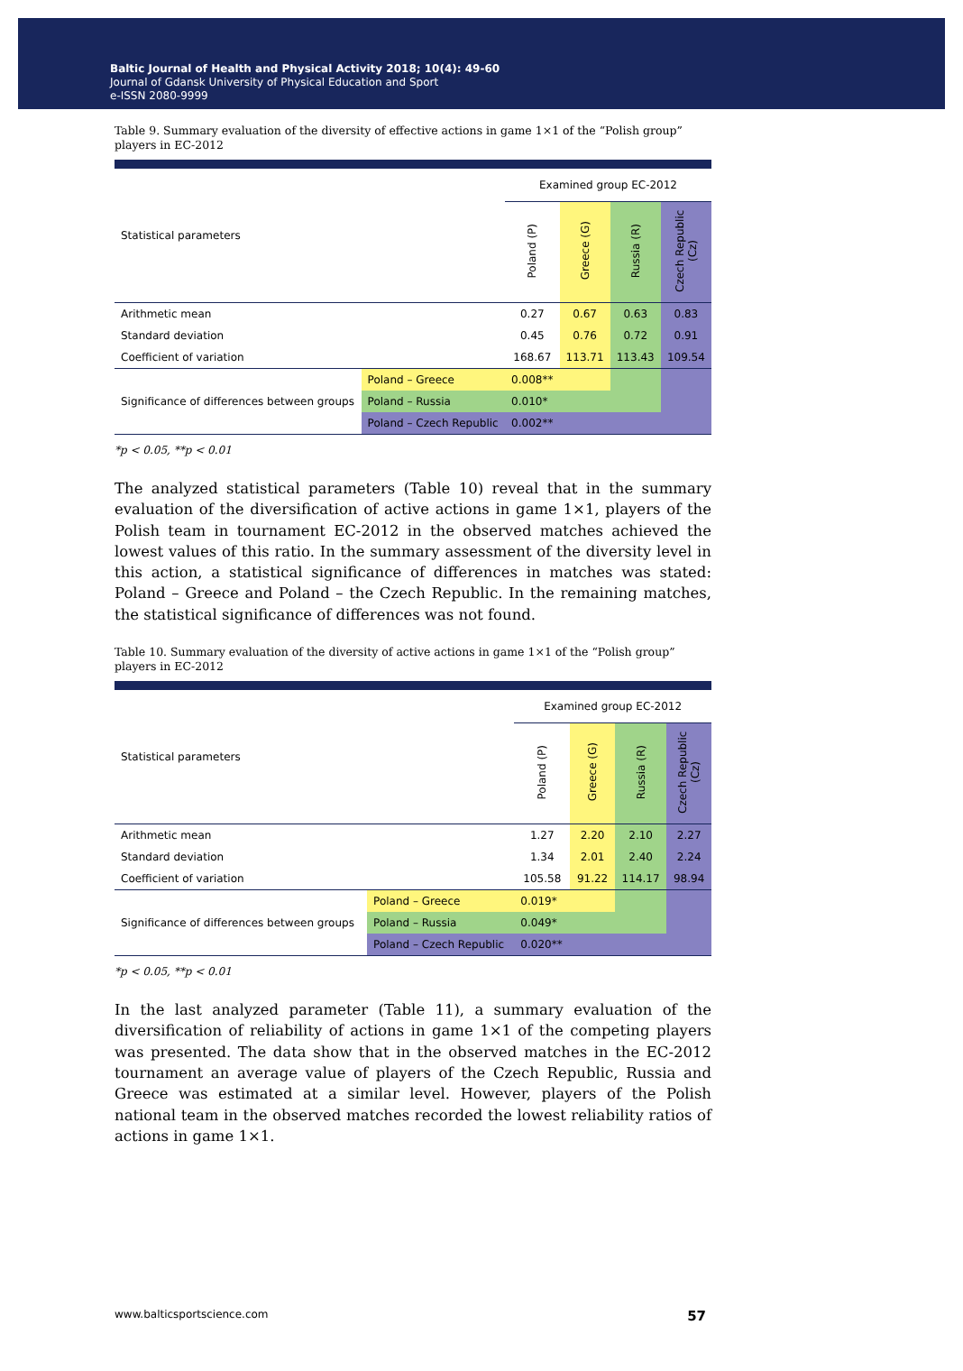Baltic Journal of Health and Physical Activity 2018; 10(4): 49-60
Journal of Gdansk University of Physical Education and Sport
e-ISSN 2080-9999
Table 9. Summary evaluation of the diversity of effective actions in game 1×1 of the “Polish group” players in EC-2012
| Statistical parameters | | Examined group EC-2012 | | | |
| | | Poland (P) | Greece (G) | Russia (R) | Czech Republic (Cz) |
| Arithmetic mean | | 0.27 | 0.67 | 0.63 | 0.83 |
| Standard deviation | | 0.45 | 0.76 | 0.72 | 0.91 |
| Coefficient of variation | | 168.67 | 113.71 | 113.43 | 109.54 |
| Significance of differences between groups | Poland – Greece | 0.008** | | | |
| | Poland – Russia | 0.010* | | | |
| | Poland – Czech Republic | 0.002** | | | |
*p < 0.05, **p < 0.01
The analyzed statistical parameters (Table 10) reveal that in the summary evaluation of the diversification of active actions in game 1×1, players of the Polish team in tournament EC-2012 in the observed matches achieved the lowest values of this ratio. In the summary assessment of the diversity level in this action, a statistical significance of differences in matches was stated: Poland – Greece and Poland – the Czech Republic. In the remaining matches, the statistical significance of differences was not found.
Table 10. Summary evaluation of the diversity of active actions in game 1×1 of the “Polish group” players in EC-2012
| Statistical parameters | | Examined group EC-2012 | | | |
| | | Poland (P) | Greece (G) | Russia (R) | Czech Republic (Cz) |
| Arithmetic mean | | 1.27 | 2.20 | 2.10 | 2.27 |
| Standard deviation | | 1.34 | 2.01 | 2.40 | 2.24 |
| Coefficient of variation | | 105.58 | 91.22 | 114.17 | 98.94 |
| Significance of differences between groups | Poland – Greece | 0.019* | | | |
| | Poland – Russia | 0.049* | | | |
| | Poland – Czech Republic | 0.020** | | | |
*p < 0.05, **p < 0.01
In the last analyzed parameter (Table 11), a summary evaluation of the diversification of reliability of actions in game 1×1 of the competing players was presented. The data show that in the observed matches in the EC-2012 tournament an average value of players of the Czech Republic, Russia and Greece was estimated at a similar level. However, players of the Polish national team in the observed matches recorded the lowest reliability ratios of actions in game 1×1.
www.balticsportscience.com 57